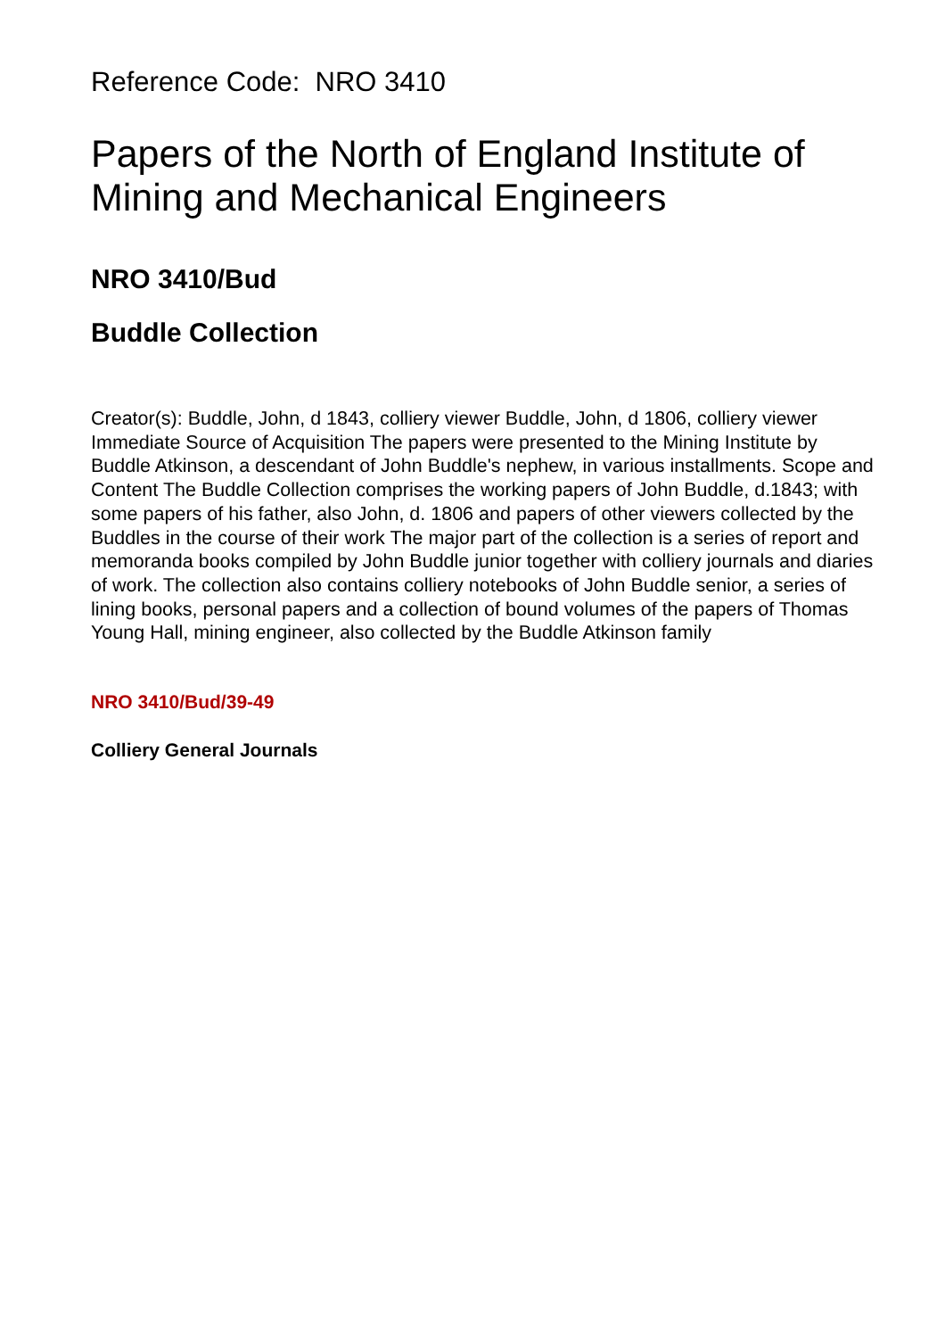Reference Code: NRO 3410
Papers of the North of England Institute of Mining and Mechanical Engineers
NRO 3410/Bud
Buddle Collection
Creator(s): Buddle, John, d 1843, colliery viewer Buddle, John, d 1806, colliery viewer Immediate Source of Acquisition The papers were presented to the Mining Institute by Buddle Atkinson, a descendant of John Buddle's nephew, in various installments. Scope and Content The Buddle Collection comprises the working papers of John Buddle, d.1843; with some papers of his father, also John, d. 1806 and papers of other viewers collected by the Buddles in the course of their work The major part of the collection is a series of report and memoranda books compiled by John Buddle junior together with colliery journals and diaries of work. The collection also contains colliery notebooks of John Buddle senior, a series of lining books, personal papers and a collection of bound volumes of the papers of Thomas Young Hall, mining engineer, also collected by the Buddle Atkinson family
NRO 3410/Bud/39-49
Colliery General Journals